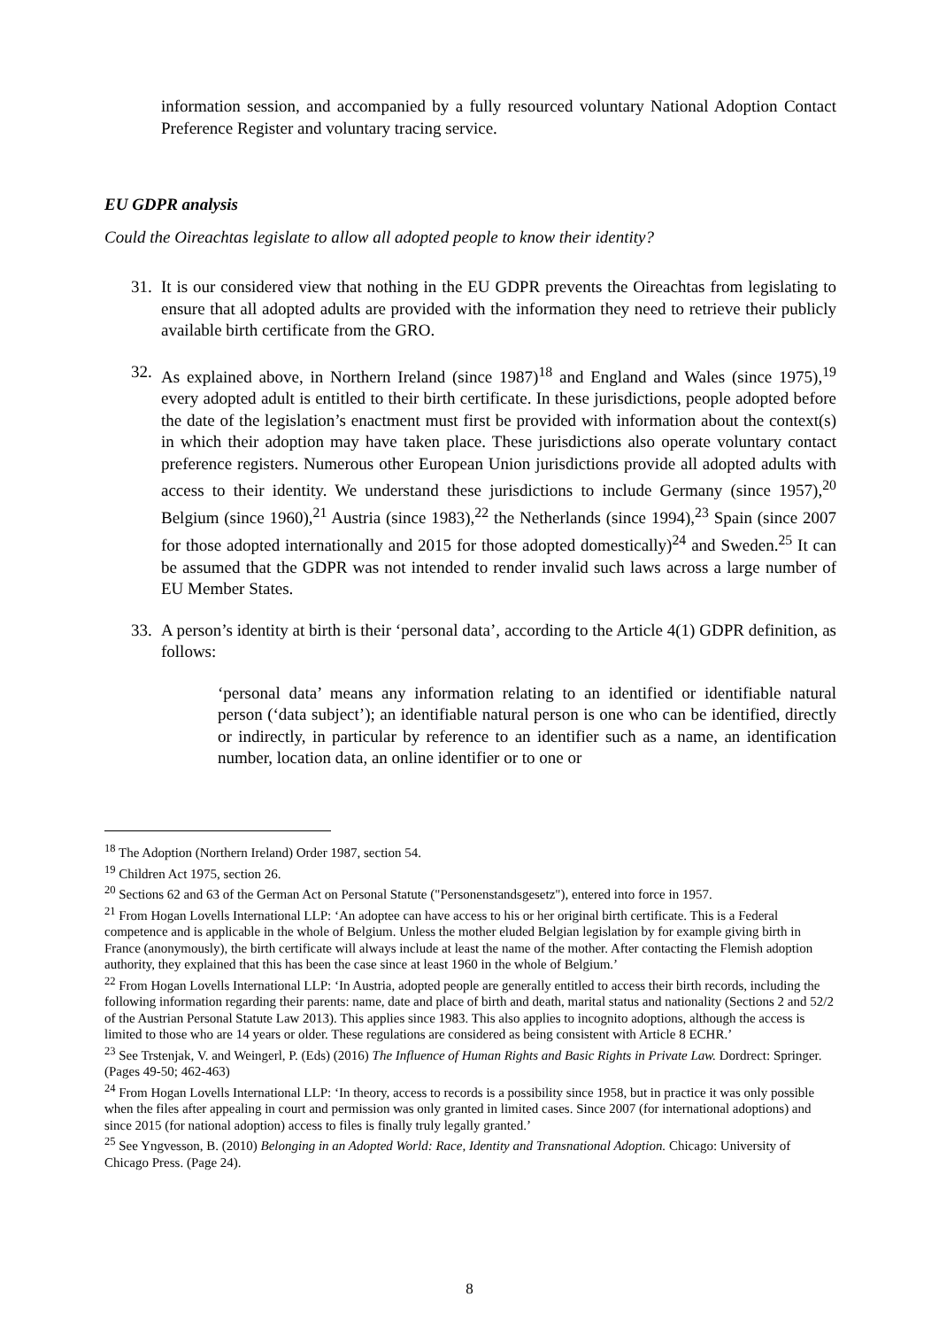information session, and accompanied by a fully resourced voluntary National Adoption Contact Preference Register and voluntary tracing service.
EU GDPR analysis
Could the Oireachtas legislate to allow all adopted people to know their identity?
31.
It is our considered view that nothing in the EU GDPR prevents the Oireachtas from legislating to ensure that all adopted adults are provided with the information they need to retrieve their publicly available birth certificate from the GRO.
32.
As explained above, in Northern Ireland (since 1987)<sup>18</sup> and England and Wales (since 1975),<sup>19</sup> every adopted adult is entitled to their birth certificate. In these jurisdictions, people adopted before the date of the legislation’s enactment must first be provided with information about the context(s) in which their adoption may have taken place. These jurisdictions also operate voluntary contact preference registers. Numerous other European Union jurisdictions provide all adopted adults with access to their identity. We understand these jurisdictions to include Germany (since 1957),<sup>20</sup> Belgium (since 1960),<sup>21</sup> Austria (since 1983),<sup>22</sup> the Netherlands (since 1994),<sup>23</sup> Spain (since 2007 for those adopted internationally and 2015 for those adopted domestically)<sup>24</sup> and Sweden.<sup>25</sup> It can be assumed that the GDPR was not intended to render invalid such laws across a large number of EU Member States.
33.
A person’s identity at birth is their ‘personal data’, according to the Article 4(1) GDPR definition, as follows:
‘personal data’ means any information relating to an identified or identifiable natural person (‘data subject’); an identifiable natural person is one who can be identified, directly or indirectly, in particular by reference to an identifier such as a name, an identification number, location data, an online identifier or to one or
<sup>18</sup> The Adoption (Northern Ireland) Order 1987, section 54.
<sup>19</sup> Children Act 1975, section 26.
<sup>20</sup> Sections 62 and 63 of the German Act on Personal Statute ("Personenstandsgesetz"), entered into force in 1957.
<sup>21</sup> From Hogan Lovells International LLP: ‘An adoptee can have access to his or her original birth certificate. This is a Federal competence and is applicable in the whole of Belgium. Unless the mother eluded Belgian legislation by for example giving birth in France (anonymously), the birth certificate will always include at least the name of the mother. After contacting the Flemish adoption authority, they explained that this has been the case since at least 1960 in the whole of Belgium.’
<sup>22</sup> From Hogan Lovells International LLP: ‘In Austria, adopted people are generally entitled to access their birth records, including the following information regarding their parents: name, date and place of birth and death, marital status and nationality (Sections 2 and 52/2 of the Austrian Personal Statute Law 2013). This applies since 1983. This also applies to incognito adoptions, although the access is limited to those who are 14 years or older. These regulations are considered as being consistent with Article 8 ECHR.’
<sup>23</sup> See Trstenjak, V. and Weingerl, P. (Eds) (2016) The Influence of Human Rights and Basic Rights in Private Law. Dordrect: Springer. (Pages 49-50; 462-463)
<sup>24</sup> From Hogan Lovells International LLP: ‘In theory, access to records is a possibility since 1958, but in practice it was only possible when the files after appealing in court and permission was only granted in limited cases. Since 2007 (for international adoptions) and since 2015 (for national adoption) access to files is finally truly legally granted.’
<sup>25</sup> See Yngvesson, B. (2010) Belonging in an Adopted World: Race, Identity and Transnational Adoption. Chicago: University of Chicago Press. (Page 24).
8